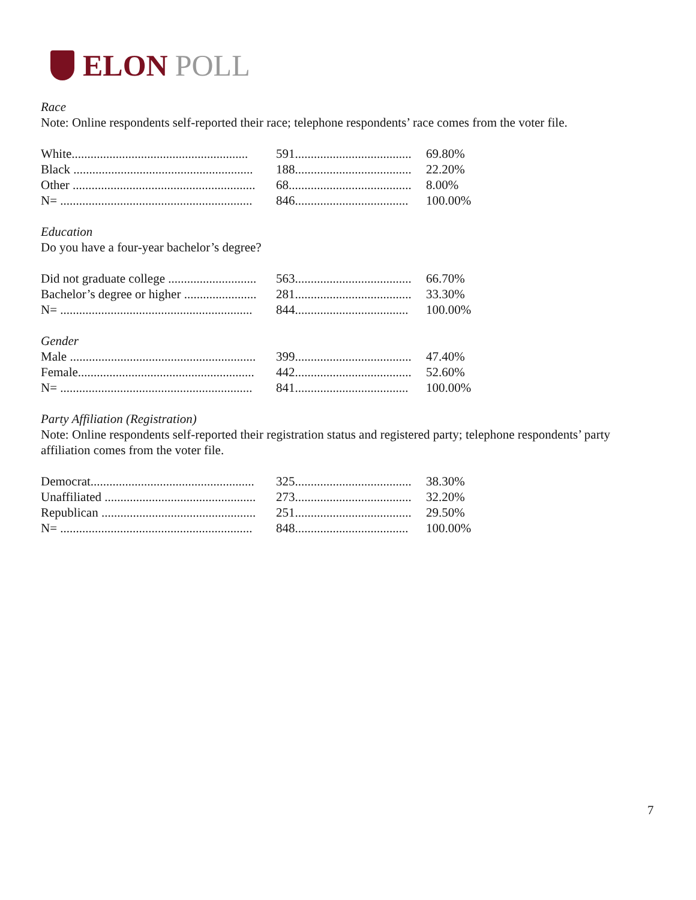ELON POLL
Race
Note: Online respondents self-reported their race; telephone respondents’ race comes from the voter file.
| White........................................................ | 591..................................... | 69.80% |
| Black ......................................................... | 188..................................... | 22.20% |
| Other .......................................................... | 68....................................... | 8.00% |
| N= ............................................................. | 846.................................... | 100.00% |
Education
Do you have a four-year bachelor’s degree?
| Did not graduate college ............................ | 563..................................... | 66.70% |
| Bachelor’s degree or higher ....................... | 281..................................... | 33.30% |
| N= ............................................................. | 844.................................... | 100.00% |
Gender
| Male ........................................................... | 399..................................... | 47.40% |
| Female........................................................ | 442..................................... | 52.60% |
| N= ............................................................. | 841.................................... | 100.00% |
Party Affiliation (Registration)
Note: Online respondents self-reported their registration status and registered party; telephone respondents’ party affiliation comes from the voter file.
| Democrat.................................................... | 325..................................... | 38.30% |
| Unaffiliated ................................................ | 273..................................... | 32.20% |
| Republican ................................................. | 251..................................... | 29.50% |
| N= ............................................................. | 848.................................... | 100.00% |
7